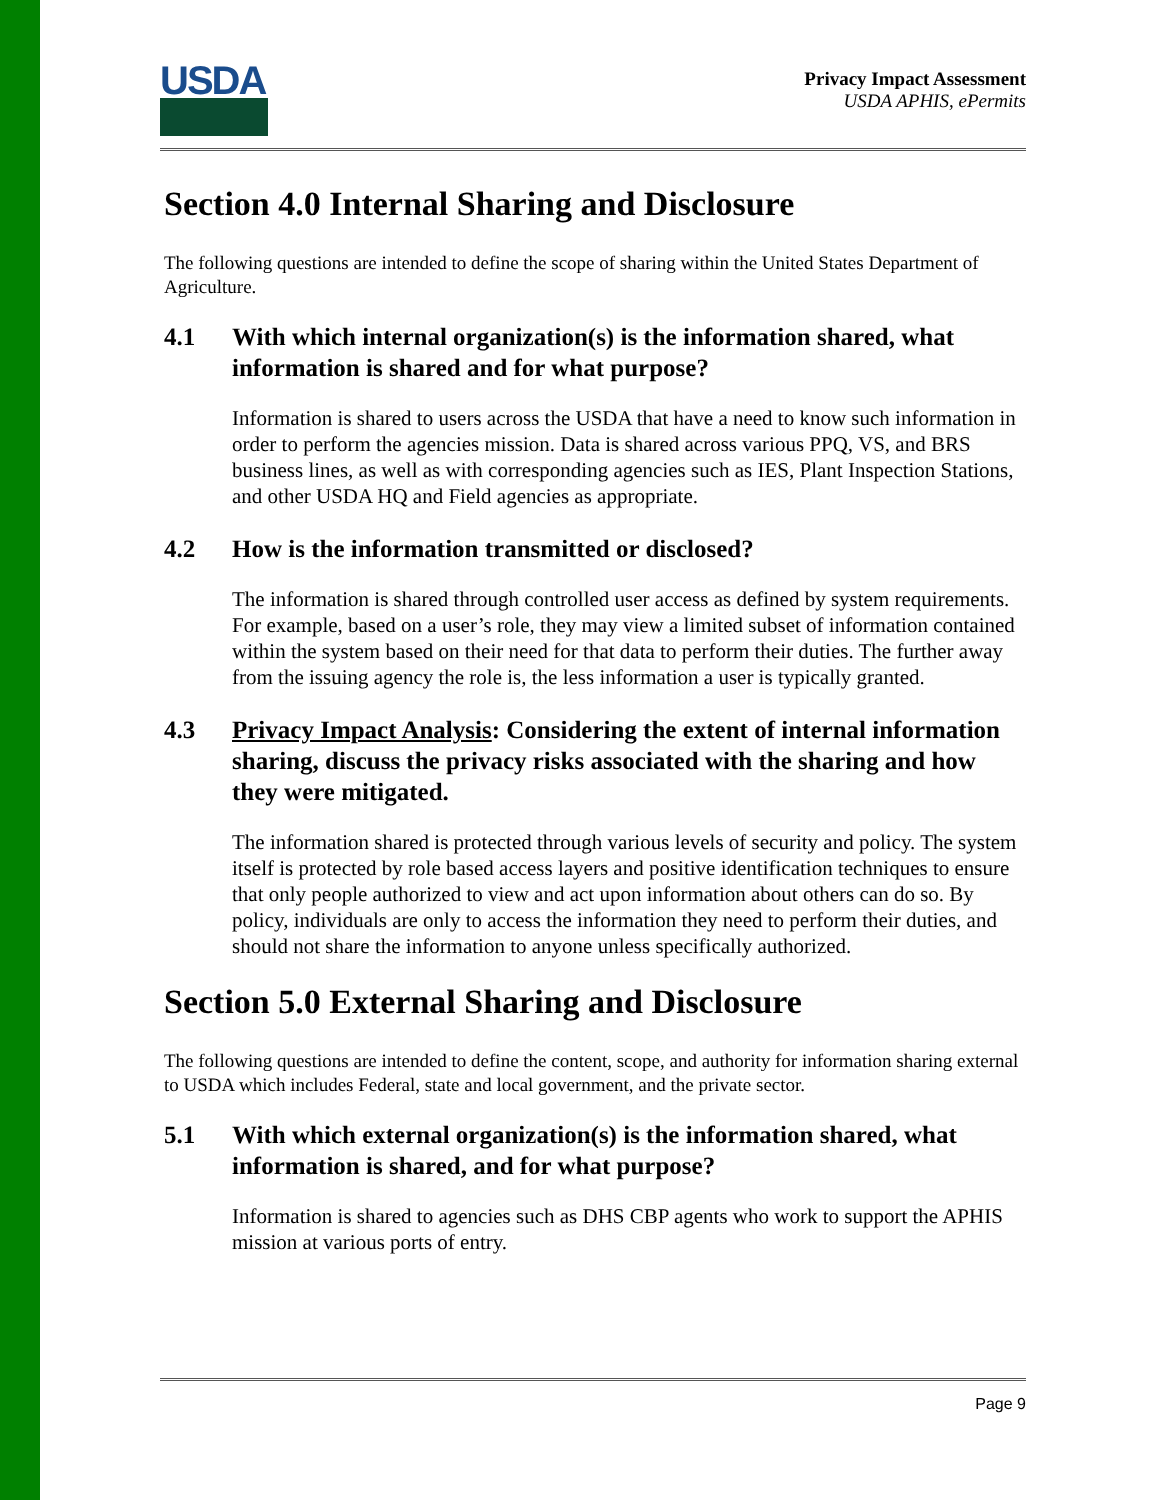USDA
Privacy Impact Assessment
USDA APHIS, ePermits
Section 4.0 Internal Sharing and Disclosure
The following questions are intended to define the scope of sharing within the United States Department of Agriculture.
4.1 With which internal organization(s) is the information shared, what information is shared and for what purpose?
Information is shared to users across the USDA that have a need to know such information in order to perform the agencies mission. Data is shared across various PPQ, VS, and BRS business lines, as well as with corresponding agencies such as IES, Plant Inspection Stations, and other USDA HQ and Field agencies as appropriate.
4.2 How is the information transmitted or disclosed?
The information is shared through controlled user access as defined by system requirements. For example, based on a user’s role, they may view a limited subset of information contained within the system based on their need for that data to perform their duties. The further away from the issuing agency the role is, the less information a user is typically granted.
4.3 Privacy Impact Analysis: Considering the extent of internal information sharing, discuss the privacy risks associated with the sharing and how they were mitigated.
The information shared is protected through various levels of security and policy. The system itself is protected by role based access layers and positive identification techniques to ensure that only people authorized to view and act upon information about others can do so. By policy, individuals are only to access the information they need to perform their duties, and should not share the information to anyone unless specifically authorized.
Section 5.0 External Sharing and Disclosure
The following questions are intended to define the content, scope, and authority for information sharing external to USDA which includes Federal, state and local government, and the private sector.
5.1 With which external organization(s) is the information shared, what information is shared, and for what purpose?
Information is shared to agencies such as DHS CBP agents who work to support the APHIS mission at various ports of entry.
Page 9